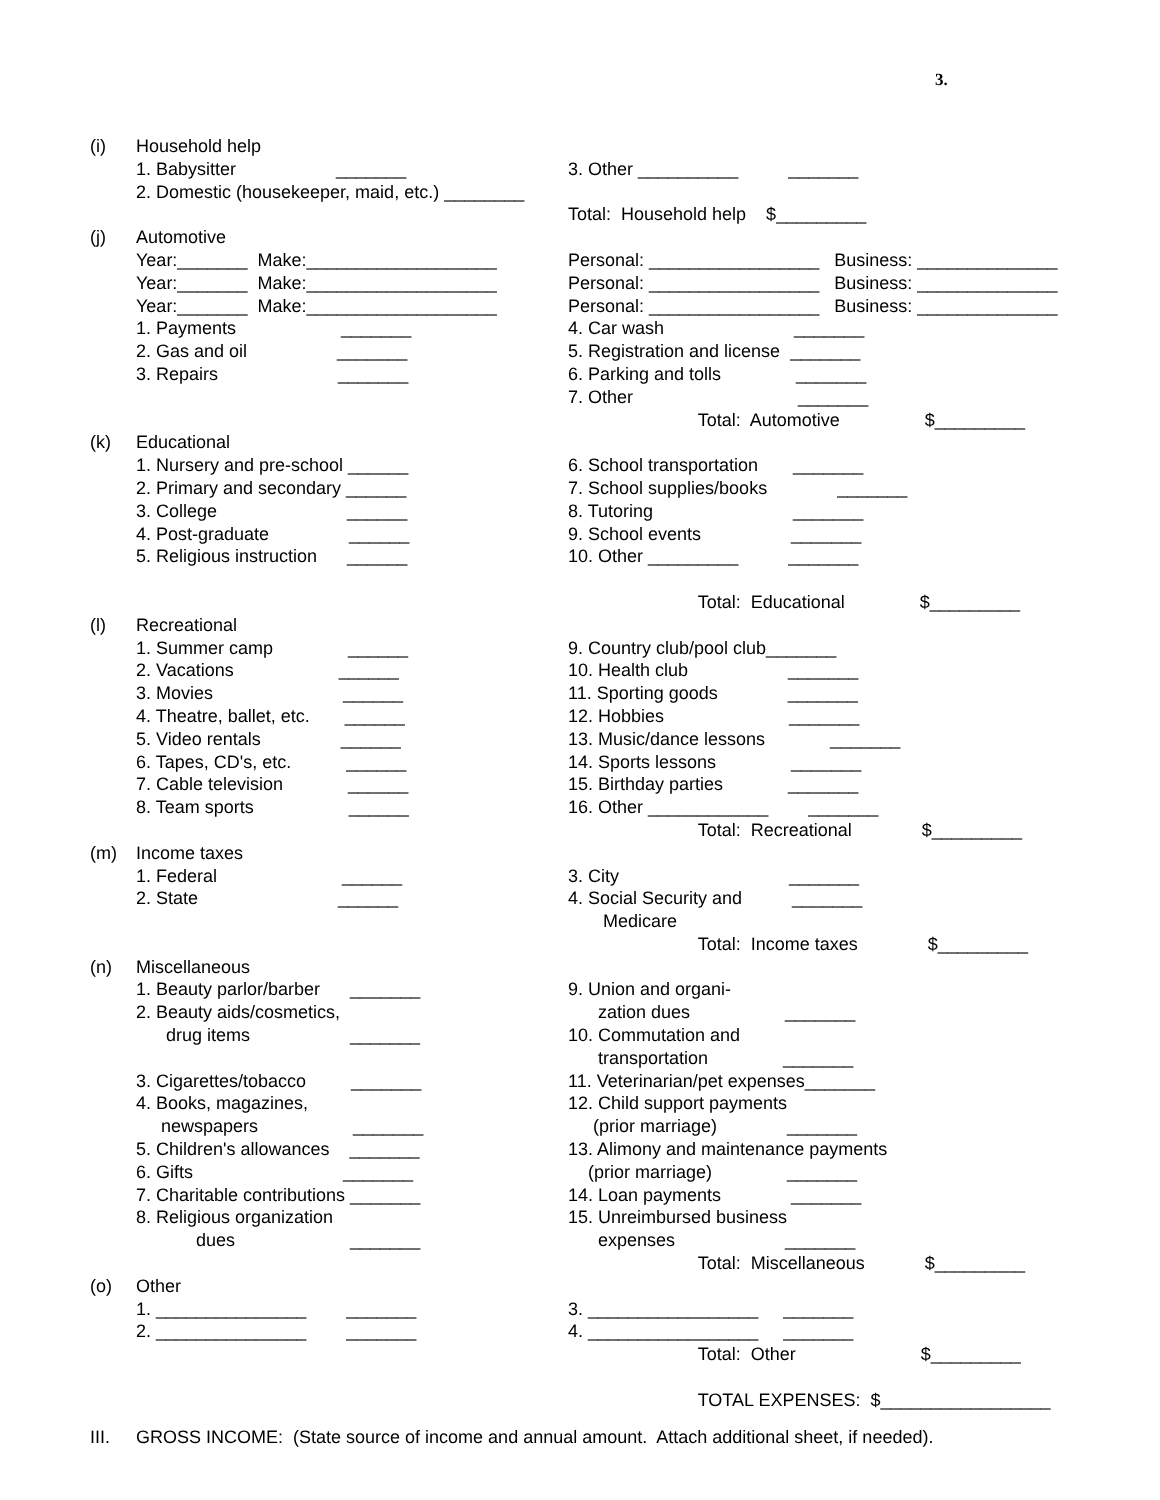3.
(i)
Household help
1. Babysitter _______
2. Domestic (housekeeper, maid, etc.) ________
3. Other __________ _______
Total: Household help $_________
(j)
Automotive
Year:_______ Make:___________________
Year:_______ Make:___________________
Year:_______ Make:___________________
1. Payments _______
2. Gas and oil _______
3. Repairs _______
Personal: _________________ Business: ______________
Personal: _________________ Business: ______________
Personal: _________________ Business: ______________
4. Car wash _______
5. Registration and license _______
6. Parking and tolls _______
7. Other _______
Total: Automotive $_________
(k)
Educational
1. Nursery and pre-school ______
2. Primary and secondary ______
3. College ______
4. Post-graduate ______
5. Religious instruction ______
6. School transportation _______
7. School supplies/books _______
8. Tutoring _______
9. School events _______
10. Other _________ _______
Total: Educational $_________
(l)
Recreational
1. Summer camp ______
2. Vacations ______
3. Movies ______
4. Theatre, ballet, etc. ______
5. Video rentals ______
6. Tapes, CD's, etc. ______
7. Cable television ______
8. Team sports ______
9. Country club/pool club_______
10. Health club _______
11. Sporting goods _______
12. Hobbies _______
13. Music/dance lessons _______
14. Sports lessons _______
15. Birthday parties _______
16. Other ____________ _______
Total: Recreational $_________
(m)
Income taxes
1. Federal ______
2. State ______
3. City _______
4. Social Security and _______
Medicare
Total: Income taxes $_________
(n)
Miscellaneous
1. Beauty parlor/barber _______
2. Beauty aids/cosmetics,
drug items _______
3. Cigarettes/tobacco _______
4. Books, magazines,
newspapers _______
5. Children's allowances _______
6. Gifts _______
7. Charitable contributions _______
8. Religious organization
dues _______
9. Union and organi-
zation dues _______
10. Commutation and
transportation _______
11. Veterinarian/pet expenses_______
12. Child support payments
(prior marriage) _______
13. Alimony and maintenance payments
(prior marriage) _______
14. Loan payments _______
15. Unreimbursed business
expenses _______
Total: Miscellaneous $_________
(o)
Other
1. _______________ _______
2. _______________ _______
3. _________________ _______
4. _________________ _______
Total: Other $_________
TOTAL EXPENSES: $_________________
III.
GROSS INCOME: (State source of income and annual amount. Attach additional sheet, if needed).